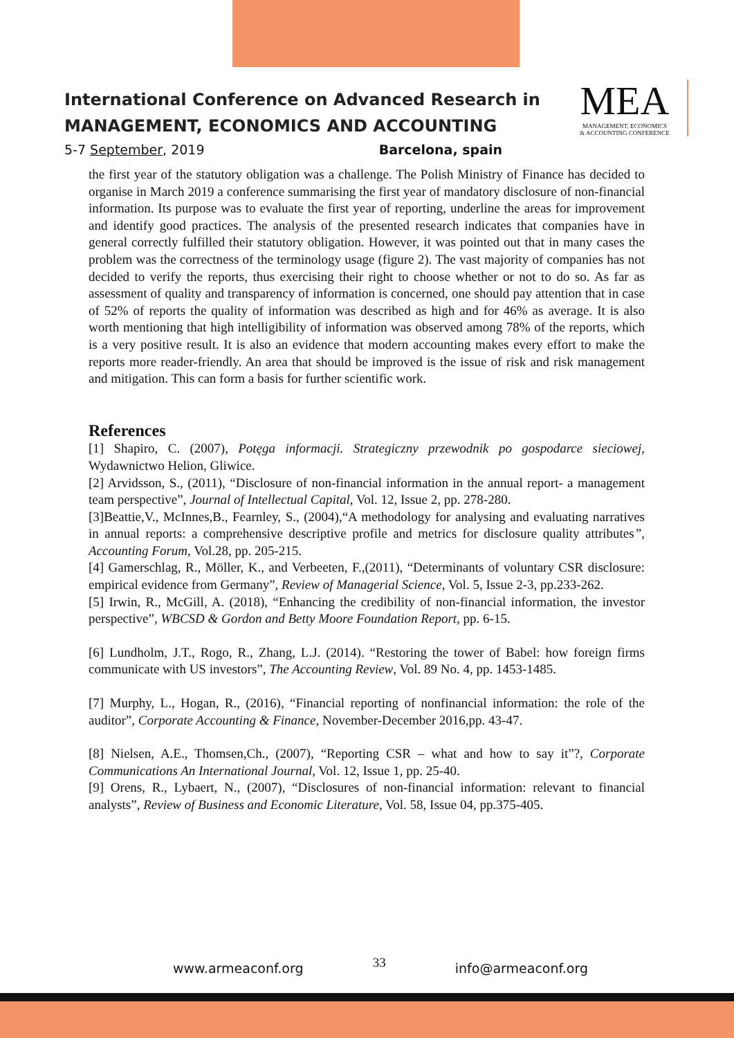International Conference on Advanced Research in
MANAGEMENT, ECONOMICS AND ACCOUNTING
5-7 September, 2019 Barcelona, spain
MEA
MANAGEMENT, ECONOMICS
& ACCOUNTING CONFERENCE
the first year of the statutory obligation was a challenge. The Polish Ministry of Finance has decided to organise in March 2019 a conference summarising the first year of mandatory disclosure of non-financial information. Its purpose was to evaluate the first year of reporting, underline the areas for improvement and identify good practices. The analysis of the presented research indicates that companies have in general correctly fulfilled their statutory obligation. However, it was pointed out that in many cases the problem was the correctness of the terminology usage (figure 2). The vast majority of companies has not decided to verify the reports, thus exercising their right to choose whether or not to do so. As far as assessment of quality and transparency of information is concerned, one should pay attention that in case of 52% of reports the quality of information was described as high and for 46% as average. It is also worth mentioning that high intelligibility of information was observed among 78% of the reports, which is a very positive result. It is also an evidence that modern accounting makes every effort to make the reports more reader-friendly. An area that should be improved is the issue of risk and risk management and mitigation. This can form a basis for further scientific work.
References
[1] Shapiro, C. (2007), Potęga informacji. Strategiczny przewodnik po gospodarce sieciowej, Wydawnictwo Helion, Gliwice.
[2] Arvidsson, S., (2011), “Disclosure of non-financial information in the annual report- a management team perspective”, Journal of Intellectual Capital, Vol. 12, Issue 2, pp. 278-280.
[3]Beattie,V., McInnes,B., Fearnley, S., (2004),“A methodology for analysing and evaluating narratives in annual reports: a comprehensive descriptive profile and metrics for disclosure quality attributes”, Accounting Forum, Vol.28, pp. 205-215.
[4] Gamerschlag, R., Möller, K., and Verbeeten, F.,(2011), “Determinants of voluntary CSR disclosure: empirical evidence from Germany”, Review of Managerial Science, Vol. 5, Issue 2-3, pp.233-262.
[5] Irwin, R., McGill, A. (2018), “Enhancing the credibility of non-financial information, the investor perspective”, WBCSD & Gordon and Betty Moore Foundation Report, pp. 6-15.
[6] Lundholm, J.T., Rogo, R., Zhang, L.J. (2014). “Restoring the tower of Babel: how foreign firms communicate with US investors”, The Accounting Review, Vol. 89 No. 4, pp. 1453-1485.
[7] Murphy, L., Hogan, R., (2016), “Financial reporting of nonfinancial information: the role of the auditor”, Corporate Accounting & Finance, November-December 2016,pp. 43-47.
[8] Nielsen, A.E., Thomsen,Ch., (2007), “Reporting CSR – what and how to say it”?, Corporate Communications An International Journal, Vol. 12, Issue 1, pp. 25-40.
[9] Orens, R., Lybaert, N., (2007), “Disclosures of non-financial information: relevant to financial analysts”, Review of Business and Economic Literature, Vol. 58, Issue 04, pp.375-405.
www.armeaconf.org 33 info@armeaconf.org